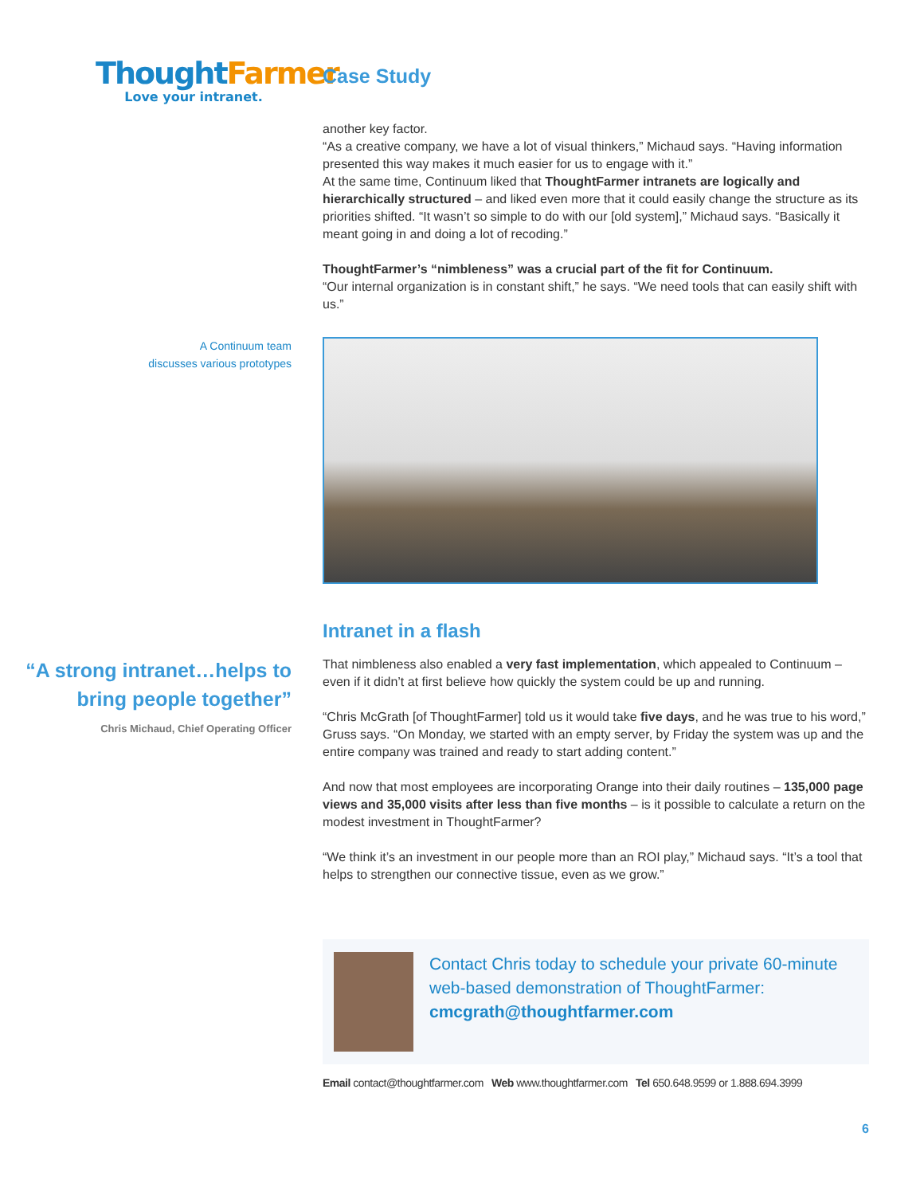Thought Farmer
Love your intranet.
Case Study
another key factor.
“As a creative company, we have a lot of visual thinkers,” Michaud says. “Having information presented this way makes it much easier for us to engage with it.”
At the same time, Continuum liked that ThoughtFarmer intranets are logically and hierarchically structured – and liked even more that it could easily change the structure as its priorities shifted. “It wasn’t so simple to do with our [old system],” Michaud says. “Basically it meant going in and doing a lot of recoding.”
ThoughtFarmer’s “nimbleness” was a crucial part of the fit for Continuum.
“Our internal organization is in constant shift,” he says. “We need tools that can easily shift with us.”
A Continuum team
discusses various prototypes
“A strong intranet…helps to bring people together”
Chris Michaud, Chief Operating Officer
Intranet in a flash
That nimbleness also enabled a very fast implementation, which appealed to Continuum – even if it didn’t at first believe how quickly the system could be up and running.
“Chris McGrath [of ThoughtFarmer] told us it would take five days, and he was true to his word,” Gruss says. “On Monday, we started with an empty server, by Friday the system was up and the entire company was trained and ready to start adding content.”
And now that most employees are incorporating Orange into their daily routines – 135,000 page views and 35,000 visits after less than five months – is it possible to calculate a return on the modest investment in ThoughtFarmer?
“We think it’s an investment in our people more than an ROI play,” Michaud says. “It’s a tool that helps to strengthen our connective tissue, even as we grow.”
Contact Chris today to schedule your private 60-minute web-based demonstration of ThoughtFarmer:
cmcgrath@thoughtfarmer.com
Email contact@thoughtfarmer.com Web www.thoughtfarmer.com Tel 650.648.9599 or 1.888.694.3999
6